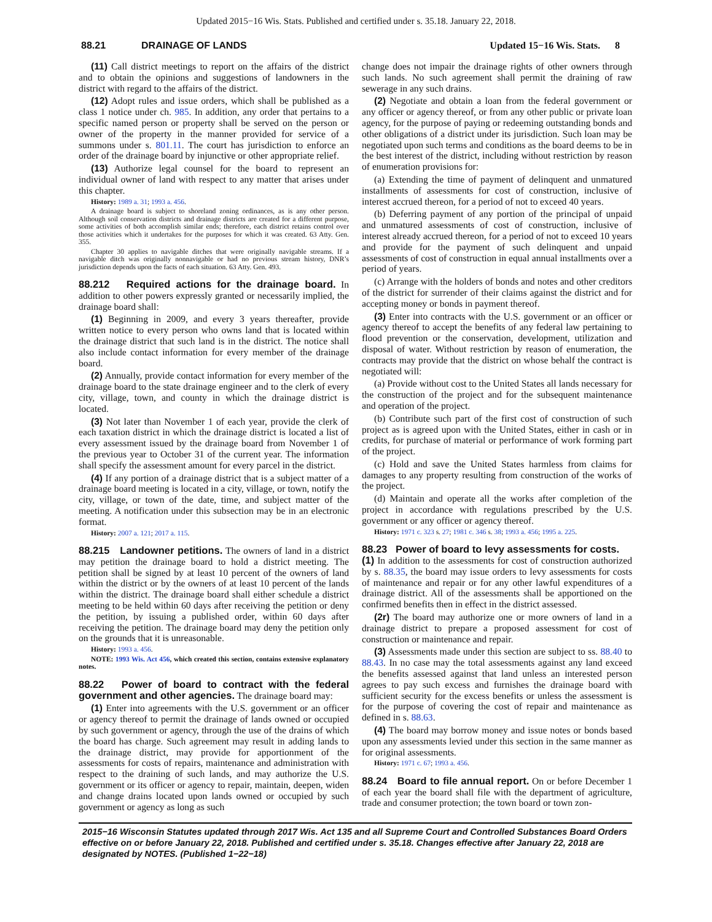Updated 2015−16 Wis. Stats. Published and certified under s. 35.18. January 22, 2018.
88.21 DRAINAGE OF LANDS Updated 15−16 Wis. Stats. 8
(11) Call district meetings to report on the affairs of the district and to obtain the opinions and suggestions of landowners in the district with regard to the affairs of the district.
(12) Adopt rules and issue orders, which shall be published as a class 1 notice under ch. 985. In addition, any order that pertains to a specific named person or property shall be served on the person or owner of the property in the manner provided for service of a summons under s. 801.11. The court has jurisdiction to enforce an order of the drainage board by injunctive or other appropriate relief.
(13) Authorize legal counsel for the board to represent an individual owner of land with respect to any matter that arises under this chapter.
History: 1989 a. 31; 1993 a. 456.
A drainage board is subject to shoreland zoning ordinances, as is any other person. Although soil conservation districts and drainage districts are created for a different purpose, some activities of both accomplish similar ends; therefore, each district retains control over those activities which it undertakes for the purposes for which it was created. 63 Atty. Gen. 355.
Chapter 30 applies to navigable ditches that were originally navigable streams. If a navigable ditch was originally nonnavigable or had no previous stream history, DNR’s jurisdiction depends upon the facts of each situation. 63 Atty. Gen. 493.
88.212 Required actions for the drainage board. In addition to other powers expressly granted or necessarily implied, the drainage board shall:
(1) Beginning in 2009, and every 3 years thereafter, provide written notice to every person who owns land that is located within the drainage district that such land is in the district. The notice shall also include contact information for every member of the drainage board.
(2) Annually, provide contact information for every member of the drainage board to the state drainage engineer and to the clerk of every city, village, town, and county in which the drainage district is located.
(3) Not later than November 1 of each year, provide the clerk of each taxation district in which the drainage district is located a list of every assessment issued by the drainage board from November 1 of the previous year to October 31 of the current year. The information shall specify the assessment amount for every parcel in the district.
(4) If any portion of a drainage district that is a subject matter of a drainage board meeting is located in a city, village, or town, notify the city, village, or town of the date, time, and subject matter of the meeting. A notification under this subsection may be in an electronic format.
History: 2007 a. 121; 2017 a. 115.
88.215 Landowner petitions. The owners of land in a district may petition the drainage board to hold a district meeting. The petition shall be signed by at least 10 percent of the owners of land within the district or by the owners of at least 10 percent of the lands within the district. The drainage board shall either schedule a district meeting to be held within 60 days after receiving the petition or deny the petition, by issuing a published order, within 60 days after receiving the petition. The drainage board may deny the petition only on the grounds that it is unreasonable.
History: 1993 a. 456.
NOTE: 1993 Wis. Act 456, which created this section, contains extensive explanatory notes.
88.22 Power of board to contract with the federal government and other agencies. The drainage board may:
(1) Enter into agreements with the U.S. government or an officer or agency thereof to permit the drainage of lands owned or occupied by such government or agency, through the use of the drains of which the board has charge. Such agreement may result in adding lands to the drainage district, may provide for apportionment of the assessments for costs of repairs, maintenance and administration with respect to the draining of such lands, and may authorize the U.S. government or its officer or agency to repair, maintain, deepen, widen and change drains located upon lands owned or occupied by such government or agency as long as such
change does not impair the drainage rights of other owners through such lands. No such agreement shall permit the draining of raw sewerage in any such drains.
(2) Negotiate and obtain a loan from the federal government or any officer or agency thereof, or from any other public or private loan agency, for the purpose of paying or redeeming outstanding bonds and other obligations of a district under its jurisdiction. Such loan may be negotiated upon such terms and conditions as the board deems to be in the best interest of the district, including without restriction by reason of enumeration provisions for:
(a) Extending the time of payment of delinquent and unmatured installments of assessments for cost of construction, inclusive of interest accrued thereon, for a period of not to exceed 40 years.
(b) Deferring payment of any portion of the principal of unpaid and unmatured assessments of cost of construction, inclusive of interest already accrued thereon, for a period of not to exceed 10 years and provide for the payment of such delinquent and unpaid assessments of cost of construction in equal annual installments over a period of years.
(c) Arrange with the holders of bonds and notes and other creditors of the district for surrender of their claims against the district and for accepting money or bonds in payment thereof.
(3) Enter into contracts with the U.S. government or an officer or agency thereof to accept the benefits of any federal law pertaining to flood prevention or the conservation, development, utilization and disposal of water. Without restriction by reason of enumeration, the contracts may provide that the district on whose behalf the contract is negotiated will:
(a) Provide without cost to the United States all lands necessary for the construction of the project and for the subsequent maintenance and operation of the project.
(b) Contribute such part of the first cost of construction of such project as is agreed upon with the United States, either in cash or in credits, for purchase of material or performance of work forming part of the project.
(c) Hold and save the United States harmless from claims for damages to any property resulting from construction of the works of the project.
(d) Maintain and operate all the works after completion of the project in accordance with regulations prescribed by the U.S. government or any officer or agency thereof.
History: 1971 c. 323 s. 27; 1981 c. 346 s. 38; 1993 a. 456; 1995 a. 225.
88.23 Power of board to levy assessments for costs.
(1) In addition to the assessments for cost of construction authorized by s. 88.35, the board may issue orders to levy assessments for costs of maintenance and repair or for any other lawful expenditures of a drainage district. All of the assessments shall be apportioned on the confirmed benefits then in effect in the district assessed.
(2r) The board may authorize one or more owners of land in a drainage district to prepare a proposed assessment for cost of construction or maintenance and repair.
(3) Assessments made under this section are subject to ss. 88.40 to 88.43. In no case may the total assessments against any land exceed the benefits assessed against that land unless an interested person agrees to pay such excess and furnishes the drainage board with sufficient security for the excess benefits or unless the assessment is for the purpose of covering the cost of repair and maintenance as defined in s. 88.63.
(4) The board may borrow money and issue notes or bonds based upon any assessments levied under this section in the same manner as for original assessments.
History: 1971 c. 67; 1993 a. 456.
88.24 Board to file annual report. On or before December 1 of each year the board shall file with the department of agriculture, trade and consumer protection; the town board or town zon-
2015−16 Wisconsin Statutes updated through 2017 Wis. Act 135 and all Supreme Court and Controlled Substances Board Orders effective on or before January 22, 2018. Published and certified under s. 35.18. Changes effective after January 22, 2018 are designated by NOTES. (Published 1−22−18)